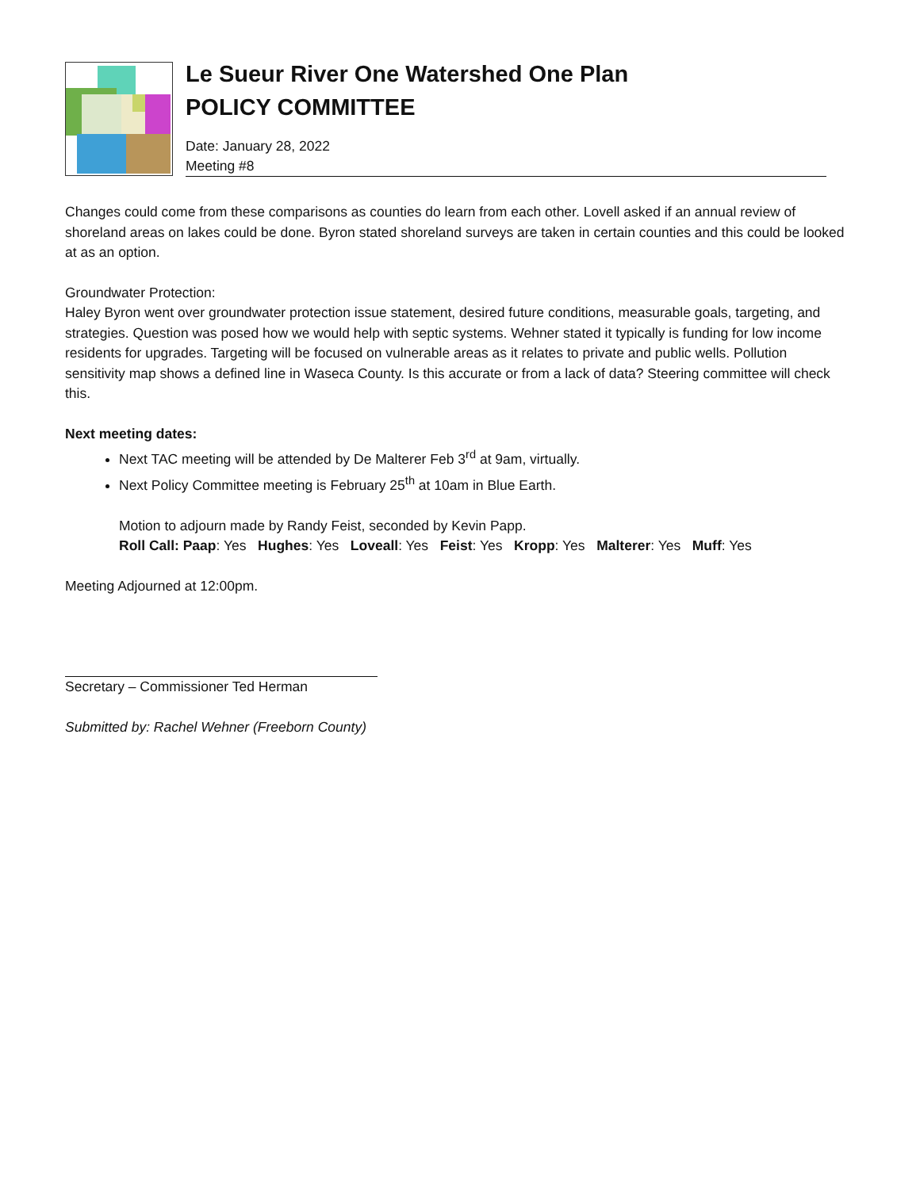Le Sueur River One Watershed One Plan
POLICY COMMITTEE
Date: January 28, 2022
Meeting #8
Changes could come from these comparisons as counties do learn from each other. Lovell asked if an annual review of shoreland areas on lakes could be done. Byron stated shoreland surveys are taken in certain counties and this could be looked at as an option.
Groundwater Protection:
Haley Byron went over groundwater protection issue statement, desired future conditions, measurable goals, targeting, and strategies. Question was posed how we would help with septic systems. Wehner stated it typically is funding for low income residents for upgrades. Targeting will be focused on vulnerable areas as it relates to private and public wells. Pollution sensitivity map shows a defined line in Waseca County. Is this accurate or from a lack of data? Steering committee will check this.
Next meeting dates:
Next TAC meeting will be attended by De Malterer Feb 3<sup>rd</sup> at 9am, virtually.
Next Policy Committee meeting is February 25<sup>th</sup> at 10am in Blue Earth.
Motion to adjourn made by Randy Feist, seconded by Kevin Papp.
Roll Call: Paap: Yes Hughes: Yes Loveall: Yes Feist: Yes Kropp: Yes Malterer: Yes Muff: Yes
Meeting Adjourned at 12:00pm.
Secretary – Commissioner Ted Herman
Submitted by: Rachel Wehner (Freeborn County)